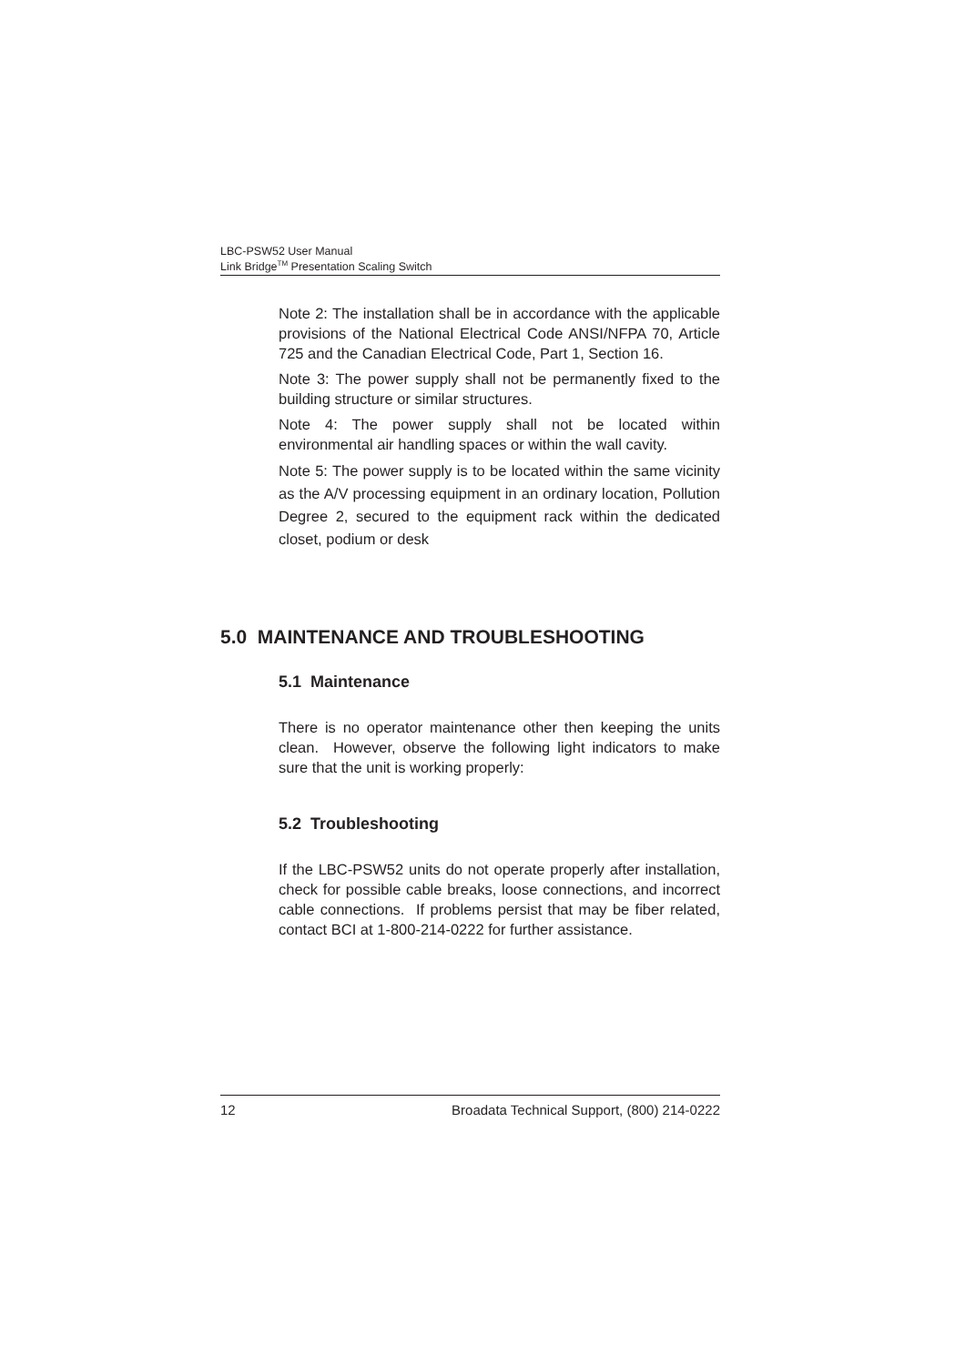LBC-PSW52 User Manual
Link Bridge<sup>TM</sup> Presentation Scaling Switch
Note 2: The installation shall be in accordance with the applicable provisions of the National Electrical Code ANSI/NFPA 70, Article 725 and the Canadian Electrical Code, Part 1, Section 16.
Note 3: The power supply shall not be permanently fixed to the building structure or similar structures.
Note 4: The power supply shall not be located within environmental air handling spaces or within the wall cavity.
Note 5: The power supply is to be located within the same vicinity as the A/V processing equipment in an ordinary location, Pollution Degree 2, secured to the equipment rack within the dedicated closet, podium or desk
5.0 MAINTENANCE AND TROUBLESHOOTING
5.1 Maintenance
There is no operator maintenance other then keeping the units clean. However, observe the following light indicators to make sure that the unit is working properly:
5.2 Troubleshooting
If the LBC-PSW52 units do not operate properly after installation, check for possible cable breaks, loose connections, and incorrect cable connections. If problems persist that may be fiber related, contact BCI at 1-800-214-0222 for further assistance.
12 Broadata Technical Support, (800) 214-0222